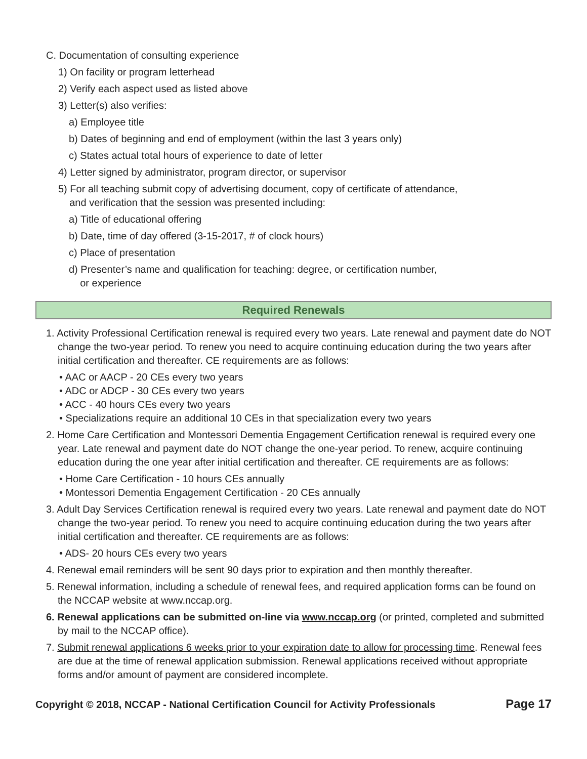C. Documentation of consulting experience
1) On facility or program letterhead
2) Verify each aspect used as listed above
3) Letter(s) also verifies:
a) Employee title
b) Dates of beginning and end of employment (within the last 3 years only)
c) States actual total hours of experience to date of letter
4) Letter signed by administrator, program director, or supervisor
5) For all teaching submit copy of advertising document, copy of certificate of attendance,
and verification that the session was presented including:
a) Title of educational offering
b) Date, time of day offered (3-15-2017, # of clock hours)
c) Place of presentation
d) Presenter’s name and qualification for teaching: degree, or certification number,
or experience
Required Renewals
1. Activity Professional Certification renewal is required every two years. Late renewal and payment date do NOT change the two-year period. To renew you need to acquire continuing education during the two years after initial certification and thereafter. CE requirements are as follows:
• AAC or AACP - 20 CEs every two years
• ADC or ADCP - 30 CEs every two years
• ACC - 40 hours CEs every two years
• Specializations require an additional 10 CEs in that specialization every two years
2. Home Care Certification and Montessori Dementia Engagement Certification renewal is required every one year. Late renewal and payment date do NOT change the one-year period. To renew, acquire continuing education during the one year after initial certification and thereafter. CE requirements are as follows:
• Home Care Certification - 10 hours CEs annually
• Montessori Dementia Engagement Certification - 20 CEs annually
3. Adult Day Services Certification renewal is required every two years. Late renewal and payment date do NOT change the two-year period. To renew you need to acquire continuing education during the two years after initial certification and thereafter. CE requirements are as follows:
• ADS- 20 hours CEs every two years
4. Renewal email reminders will be sent 90 days prior to expiration and then monthly thereafter.
5. Renewal information, including a schedule of renewal fees, and required application forms can be found on the NCCAP website at www.nccap.org.
6. Renewal applications can be submitted on-line via www.nccap.org (or printed, completed and submitted by mail to the NCCAP office).
7. Submit renewal applications 6 weeks prior to your expiration date to allow for processing time. Renewal fees are due at the time of renewal application submission. Renewal applications received without appropriate forms and/or amount of payment are considered incomplete.
Copyright © 2018, NCCAP - National Certification Council for Activity Professionals Page 17